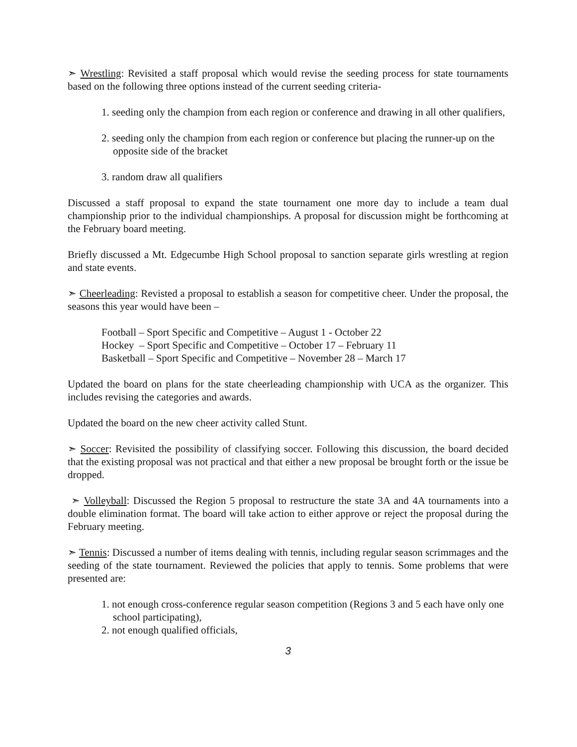➣ Wrestling: Revisited a staff proposal which would revise the seeding process for state tournaments based on the following three options instead of the current seeding criteria-
1. seeding only the champion from each region or conference and drawing in all other qualifiers,
2. seeding only the champion from each region or conference but placing the runner-up on the opposite side of the bracket
3. random draw all qualifiers
Discussed a staff proposal to expand the state tournament one more day to include a team dual championship prior to the individual championships. A proposal for discussion might be forthcoming at the February board meeting.
Briefly discussed a Mt. Edgecumbe High School proposal to sanction separate girls wrestling at region and state events.
➣ Cheerleading: Revisted a proposal to establish a season for competitive cheer. Under the proposal, the seasons this year would have been –
Football – Sport Specific and Competitive – August 1 - October 22
Hockey – Sport Specific and Competitive – October 17 – February 11
Basketball – Sport Specific and Competitive – November 28 – March 17
Updated the board on plans for the state cheerleading championship with UCA as the organizer. This includes revising the categories and awards.
Updated the board on the new cheer activity called Stunt.
➣ Soccer: Revisited the possibility of classifying soccer. Following this discussion, the board decided that the existing proposal was not practical and that either a new proposal be brought forth or the issue be dropped.
➣ Volleyball: Discussed the Region 5 proposal to restructure the state 3A and 4A tournaments into a double elimination format. The board will take action to either approve or reject the proposal during the February meeting.
➣ Tennis: Discussed a number of items dealing with tennis, including regular season scrimmages and the seeding of the state tournament. Reviewed the policies that apply to tennis. Some problems that were presented are:
1. not enough cross-conference regular season competition (Regions 3 and 5 each have only one school participating),
2. not enough qualified officials,
3